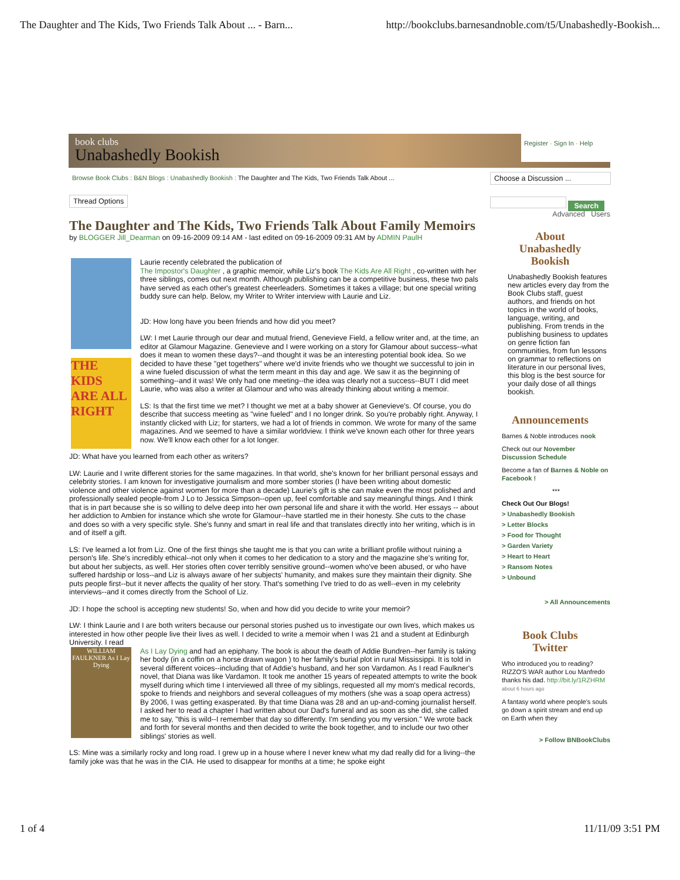The Daughter and The Kids, Two Friends Talk About ... - Barn... http://bookclubs.barnesandnoble.com/t5/Unabashedly-Bookish...
book clubs
Unabashedly Bookish
Register · Sign In · Help
Browse Book Clubs : B&N Blogs : Unabashedly Bookish : The Daughter and The Kids, Two Friends Talk About ...
Thread Options
The Daughter and The Kids, Two Friends Talk About Family Memoirs
by BLOGGER Jill_Dearman on 09-16-2009 09:14 AM - last edited on 09-16-2009 09:31 AM by ADMIN PaulH
THE KIDS ARE ALL RIGHT
Laurie recently celebrated the publication of
The Impostor's Daughter , a graphic memoir, while Liz's book The Kids Are All Right , co-written with her three siblings, comes out next month. Although publishing can be a competitive business, these two pals have served as each other's greatest cheerleaders. Sometimes it takes a village; but one special writing buddy sure can help. Below, my Writer to Writer interview with Laurie and Liz.
JD: How long have you been friends and how did you meet?
LW: I met Laurie through our dear and mutual friend, Genevieve Field, a fellow writer and, at the time, an editor at Glamour Magazine. Genevieve and I were working on a story for Glamour about success--what does it mean to women these days?--and thought it was be an interesting potential book idea. So we decided to have these "get togethers" where we'd invite friends who we thought we successful to join in a wine fueled discussion of what the term meant in this day and age. We saw it as the beginning of something--and it was! We only had one meeting--the idea was clearly not a success--BUT I did meet Laurie, who was also a writer at Glamour and who was already thinking about writing a memoir.
LS: Is that the first time we met? I thought we met at a baby shower at Genevieve's. Of course, you do describe that success meeting as "wine fueled" and I no longer drink. So you're probably right. Anyway, I instantly clicked with Liz; for starters, we had a lot of friends in common. We wrote for many of the same magazines. And we seemed to have a similar worldview. I think we've known each other for three years now. We'll know each other for a lot longer.
JD: What have you learned from each other as writers?
LW: Laurie and I write different stories for the same magazines. In that world, she's known for her brilliant personal essays and celebrity stories. I am known for investigative journalism and more somber stories (I have been writing about domestic violence and other violence against women for more than a decade) Laurie's gift is she can make even the most polished and professionally sealed people-from J Lo to Jessica Simpson--open up, feel comfortable and say meaningful things. And I think that is in part because she is so willing to delve deep into her own personal life and share it with the world. Her essays -- about her addiction to Ambien for instance which she wrote for Glamour--have startled me in their honesty. She cuts to the chase and does so with a very specific style. She's funny and smart in real life and that translates directly into her writing, which is in and of itself a gift.
LS: I've learned a lot from Liz. One of the first things she taught me is that you can write a brilliant profile without ruining a person's life. She's incredibly ethical--not only when it comes to her dedication to a story and the magazine she's writing for, but about her subjects, as well. Her stories often cover terribly sensitive ground--women who've been abused, or who have suffered hardship or loss--and Liz is always aware of her subjects' humanity, and makes sure they maintain their dignity. She puts people first--but it never affects the quality of her story. That's something I've tried to do as well--even in my celebrity interviews--and it comes directly from the School of Liz.
JD: I hope the school is accepting new students! So, when and how did you decide to write your memoir?
LW: I think Laurie and I are both writers because our personal stories pushed us to investigate our own lives, which makes us interested in how other people live their lives as well. I decided to write a memoir when I was 21 and a student at Edinburgh University. I read
WILLIAM FAULKNER As I Lay Dying
As I Lay Dying and had an epiphany. The book is about the death of Addie Bundren--her family is taking her body (in a coffin on a horse drawn wagon ) to her family's burial plot in rural Mississippi. It is told in several different voices--including that of Addie's husband, and her son Vardamon. As I read Faulkner's novel, that Diana was like Vardamon. It took me another 15 years of repeated attempts to write the book myself during which time I interviewed all three of my siblings, requested all my mom's medical records, spoke to friends and neighbors and several colleagues of my mothers (she was a soap opera actress) By 2006, I was getting exasperated. By that time Diana was 28 and an up-and-coming journalist herself. I asked her to read a chapter I had written about our Dad's funeral and as soon as she did, she called me to say, "this is wild--I remember that day so differently. I'm sending you my version." We wrote back and forth for several months and then decided to write the book together, and to include our two other siblings' stories as well.
LS: Mine was a similarly rocky and long road. I grew up in a house where I never knew what my dad really did for a living--the family joke was that he was in the CIA. He used to disappear for months at a time; he spoke eight
Choose a Discussion ...
Search
Advanced Users
About
Unabashedly
Bookish
Unabashedly Bookish features new articles every day from the Book Clubs staff, guest authors, and friends on hot topics in the world of books, language, writing, and publishing. From trends in the publishing business to updates on genre fiction fan communities, from fun lessons on grammar to reflections on literature in our personal lives, this blog is the best source for your daily dose of all things bookish.
Announcements
Barnes & Noble introduces nook
Check out our November Discussion Schedule
Become a fan of Barnes & Noble on Facebook !
***
Check Out Our Blogs!
> Unabashedly Bookish
> Letter Blocks
> Food for Thought
> Garden Variety
> Heart to Heart
> Ransom Notes
> Unbound
> All Announcements
Book Clubs
Twitter
Who introduced you to reading? RIZZO'S WAR author Lou Manfredo thanks his dad. http://bit.ly/1RZHRM about 6 hours ago
A fantasy world where people's souls go down a spirit stream and end up on Earth when they
> Follow BNBookClubs
1 of 4 11/11/09 3:51 PM